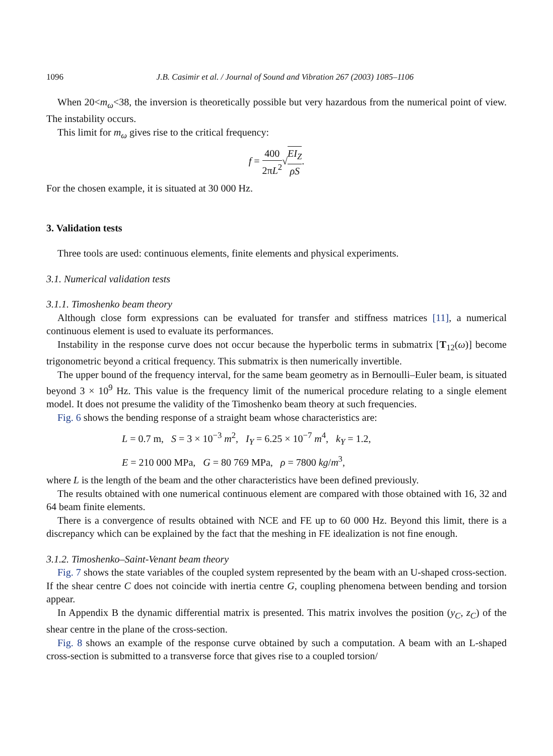1096 J.B. Casimir et al. / Journal of Sound and Vibration 267 (2003) 1085–1106
When 20<m<sub>ω</sub><38, the inversion is theoretically possible but very hazardous from the numerical point of view. The instability occurs.
This limit for m<sub>ω</sub> gives rise to the critical frequency:
f = 400 2πL<sup>2</sup>√EI<sub>Z</sub> ρS.
For the chosen example, it is situated at 30 000 Hz.
3. Validation tests
Three tools are used: continuous elements, finite elements and physical experiments.
3.1. Numerical validation tests
3.1.1. Timoshenko beam theory
Although close form expressions can be evaluated for transfer and stiffness matrices [11], a numerical continuous element is used to evaluate its performances.
Instability in the response curve does not occur because the hyperbolic terms in submatrix [T<sub>12</sub>(ω)] become trigonometric beyond a critical frequency. This submatrix is then numerically invertible.
The upper bound of the frequency interval, for the same beam geometry as in Bernoulli–Euler beam, is situated beyond 3 × 10<sup>9</sup> Hz. This value is the frequency limit of the numerical procedure relating to a single element model. It does not presume the validity of the Timoshenko beam theory at such frequencies.
Fig. 6 shows the bending response of a straight beam whose characteristics are:
L = 0.7 m, S = 3 × 10<sup>−3</sup> m<sup>2</sup>, I<sub>Y</sub> = 6.25 × 10<sup>−7</sup> m<sup>4</sup>, k<sub>Y</sub> = 1.2,
E = 210 000 MPa, G = 80 769 MPa, ρ = 7800 kg/m<sup>3</sup>,
where L is the length of the beam and the other characteristics have been defined previously.
The results obtained with one numerical continuous element are compared with those obtained with 16, 32 and 64 beam finite elements.
There is a convergence of results obtained with NCE and FE up to 60 000 Hz. Beyond this limit, there is a discrepancy which can be explained by the fact that the meshing in FE idealization is not fine enough.
3.1.2. Timoshenko–Saint-Venant beam theory
Fig. 7 shows the state variables of the coupled system represented by the beam with an U-shaped cross-section. If the shear centre C does not coincide with inertia centre G, coupling phenomena between bending and torsion appear.
In Appendix B the dynamic differential matrix is presented. This matrix involves the position (y<sub>C</sub>, z<sub>C</sub>) of the shear centre in the plane of the cross-section.
Fig. 8 shows an example of the response curve obtained by such a computation. A beam with an L-shaped cross-section is submitted to a transverse force that gives rise to a coupled torsion/